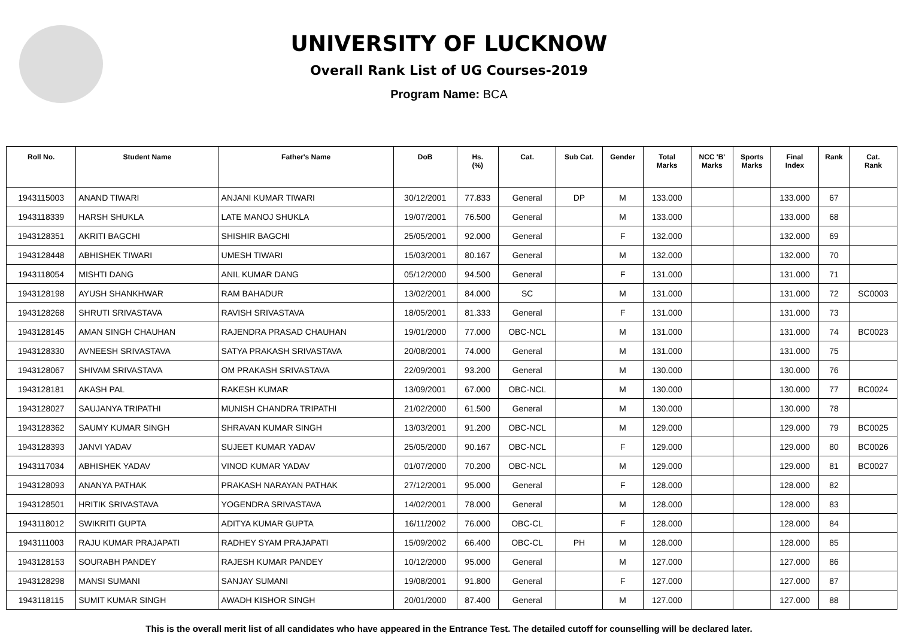UNIVERSITY OF LUCKNOW
Overall Rank List of UG Courses-2019
Program Name: BCA
| Roll No. | Student Name | Father's Name | DoB | Hs. (%) | Cat. | Sub Cat. | Gender | Total Marks | NCC 'B' Marks | Sports Marks | Final Index | Rank | Cat. Rank |
| --- | --- | --- | --- | --- | --- | --- | --- | --- | --- | --- | --- | --- | --- |
| 1943115003 | ANAND TIWARI | ANJANI KUMAR TIWARI | 30/12/2001 | 77.833 | General | DP | M | 133.000 | | | 133.000 | 67 | |
| 1943118339 | HARSH SHUKLA | LATE MANOJ SHUKLA | 19/07/2001 | 76.500 | General | | M | 133.000 | | | 133.000 | 68 | |
| 1943128351 | AKRITI BAGCHI | SHISHIR BAGCHI | 25/05/2001 | 92.000 | General | | F | 132.000 | | | 132.000 | 69 | |
| 1943128448 | ABHISHEK TIWARI | UMESH TIWARI | 15/03/2001 | 80.167 | General | | M | 132.000 | | | 132.000 | 70 | |
| 1943118054 | MISHTI DANG | ANIL KUMAR DANG | 05/12/2000 | 94.500 | General | | F | 131.000 | | | 131.000 | 71 | |
| 1943128198 | AYUSH SHANKHWAR | RAM BAHADUR | 13/02/2001 | 84.000 | SC | | M | 131.000 | | | 131.000 | 72 | SC0003 |
| 1943128268 | SHRUTI SRIVASTAVA | RAVISH SRIVASTAVA | 18/05/2001 | 81.333 | General | | F | 131.000 | | | 131.000 | 73 | |
| 1943128145 | AMAN SINGH CHAUHAN | RAJENDRA PRASAD CHAUHAN | 19/01/2000 | 77.000 | OBC-NCL | | M | 131.000 | | | 131.000 | 74 | BC0023 |
| 1943128330 | AVNEESH SRIVASTAVA | SATYA PRAKASH SRIVASTAVA | 20/08/2001 | 74.000 | General | | M | 131.000 | | | 131.000 | 75 | |
| 1943128067 | SHIVAM SRIVASTAVA | OM PRAKASH SRIVASTAVA | 22/09/2001 | 93.200 | General | | M | 130.000 | | | 130.000 | 76 | |
| 1943128181 | AKASH PAL | RAKESH KUMAR | 13/09/2001 | 67.000 | OBC-NCL | | M | 130.000 | | | 130.000 | 77 | BC0024 |
| 1943128027 | SAUJANYA TRIPATHI | MUNISH CHANDRA TRIPATHI | 21/02/2000 | 61.500 | General | | M | 130.000 | | | 130.000 | 78 | |
| 1943128362 | SAUMY KUMAR SINGH | SHRAVAN KUMAR SINGH | 13/03/2001 | 91.200 | OBC-NCL | | M | 129.000 | | | 129.000 | 79 | BC0025 |
| 1943128393 | JANVI YADAV | SUJEET KUMAR YADAV | 25/05/2000 | 90.167 | OBC-NCL | | F | 129.000 | | | 129.000 | 80 | BC0026 |
| 1943117034 | ABHISHEK YADAV | VINOD KUMAR YADAV | 01/07/2000 | 70.200 | OBC-NCL | | M | 129.000 | | | 129.000 | 81 | BC0027 |
| 1943128093 | ANANYA PATHAK | PRAKASH NARAYAN PATHAK | 27/12/2001 | 95.000 | General | | F | 128.000 | | | 128.000 | 82 | |
| 1943128501 | HRITIK SRIVASTAVA | YOGENDRA SRIVASTAVA | 14/02/2001 | 78.000 | General | | M | 128.000 | | | 128.000 | 83 | |
| 1943118012 | SWIKRITI GUPTA | ADITYA KUMAR GUPTA | 16/11/2002 | 76.000 | OBC-CL | | F | 128.000 | | | 128.000 | 84 | |
| 1943111003 | RAJU KUMAR PRAJAPATI | RADHEY SYAM PRAJAPATI | 15/09/2002 | 66.400 | OBC-CL | PH | M | 128.000 | | | 128.000 | 85 | |
| 1943128153 | SOURABH PANDEY | RAJESH KUMAR PANDEY | 10/12/2000 | 95.000 | General | | M | 127.000 | | | 127.000 | 86 | |
| 1943128298 | MANSI SUMANI | SANJAY SUMANI | 19/08/2001 | 91.800 | General | | F | 127.000 | | | 127.000 | 87 | |
| 1943118115 | SUMIT KUMAR SINGH | AWADH KISHOR SINGH | 20/01/2000 | 87.400 | General | | M | 127.000 | | | 127.000 | 88 | |
This is the overall merit list of all candidates who have appeared in the Entrance Test. The detailed cutoff for counselling will be declared later.